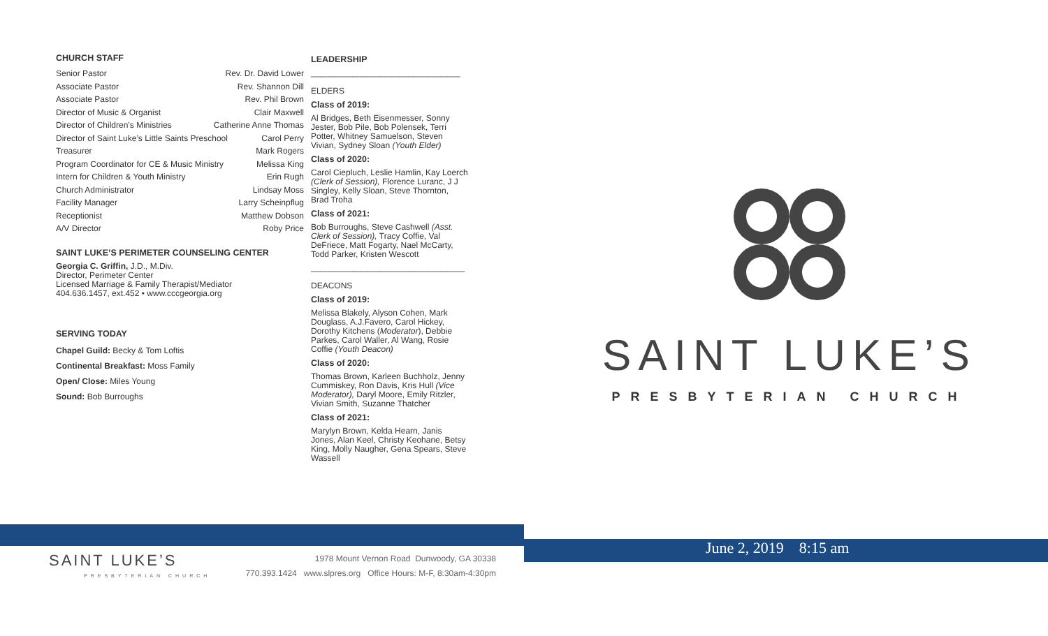CHURCH STAFF
Senior Pastor Rev. Dr. David Lower
Associate Pastor Rev. Shannon Dill
Associate Pastor Rev. Phil Brown
Director of Music & Organist Clair Maxwell
Director of Children’s Ministries Catherine Anne Thomas
Director of Saint Luke’s Little Saints Preschool Carol Perry
Treasurer Mark Rogers
Program Coordinator for CE & Music Ministry Melissa King
Intern for Children & Youth Ministry Erin Rugh
Church Administrator Lindsay Moss
Facility Manager Larry Scheinpflug
Receptionist Matthew Dobson
A/V Director Roby Price
SAINT LUKE’S PERIMETER COUNSELING CENTER
Georgia C. Griffin, J.D., M.Div.
Director, Perimeter Center
Licensed Marriage & Family Therapist/Mediator
404.636.1457, ext.452 • www.cccgeorgia.org
SERVING TODAY
Chapel Guild: Becky & Tom Loftis
Continental Breakfast: Moss Family
Open/ Close: Miles Young
Sound: Bob Burroughs
LEADERSHIP
________________________________
ELDERS
Class of 2019:
Al Bridges, Beth Eisenmesser, Sonny Jester, Bob Pile, Bob Polensek, Terri Potter, Whitney Samuelson, Steven Vivian, Sydney Sloan (Youth Elder)
Class of 2020:
Carol Ciepluch, Leslie Hamlin, Kay Loerch (Clerk of Session), Florence Luranc, J J Singley, Kelly Sloan, Steve Thornton, Brad Troha
Class of 2021:
Bob Burroughs, Steve Cashwell (Asst. Clerk of Session), Tracy Coffie, Val DeFriece, Matt Fogarty, Nael McCarty, Todd Parker, Kristen Wescott
_________________________________
DEACONS
Class of 2019:
Melissa Blakely, Alyson Cohen, Mark Douglass, A.J.Favero, Carol Hickey, Dorothy Kitchens (Moderator), Debbie Parkes, Carol Waller, Al Wang, Rosie Coffie (Youth Deacon)
Class of 2020:
Thomas Brown, Karleen Buchholz, Jenny Cummiskey, Ron Davis, Kris Hull (Vice Moderator), Daryl Moore, Emily Ritzler, Vivian Smith, Suzanne Thatcher
Class of 2021:
Marylyn Brown, Kelda Hearn, Janis Jones, Alan Keel, Christy Keohane, Betsy King, Molly Naugher, Gena Spears, Steve Wassell
SAINT LUKE’S
PRESBYTERIAN CHURCH
June 2, 2019 8:15 am
SAINT LUKE’S
PRESBYTERIAN CHURCH
1978 Mount Vernon Road Dunwoody, GA 30338
770.393.1424 www.slpres.org Office Hours: M-F, 8:30am-4:30pm